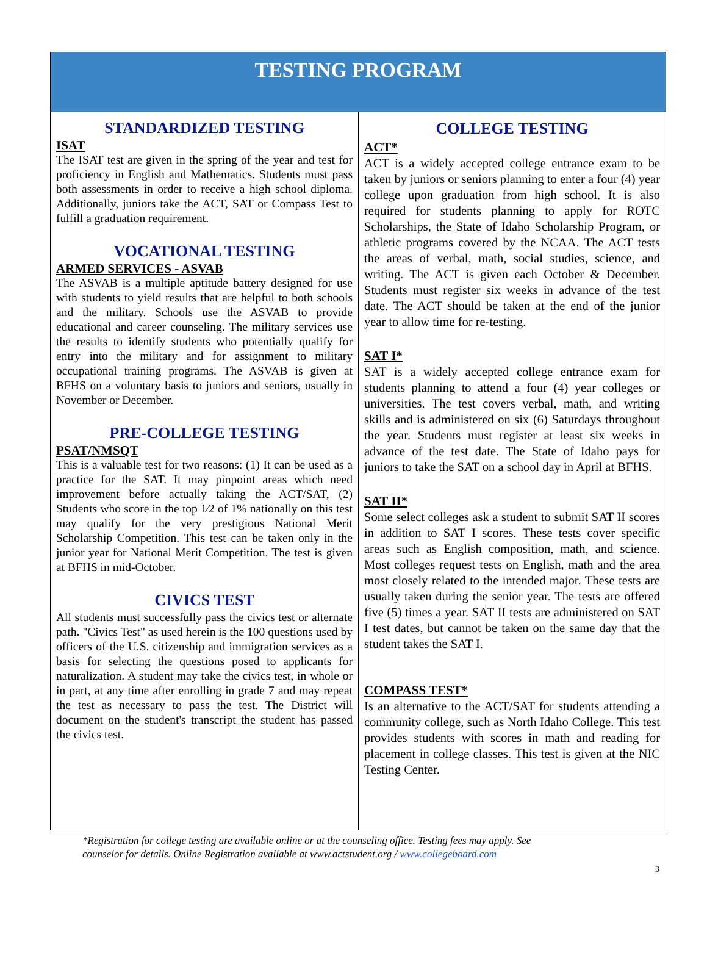| TESTING PROGRAM | |
| --- | --- |
| STANDARDIZED TESTING ISAT The ISAT test are given in the spring of the year and test for proficiency in English and Mathematics. Students must pass both assessments in order to receive a high school diploma. Additionally, juniors take the ACT, SAT or Compass Test to fulfill a graduation requirement. VOCATIONAL TESTING ARMED SERVICES - ASVAB The ASVAB is a multiple aptitude battery designed for use with students to yield results that are helpful to both schools and the military. Schools use the ASVAB to provide educational and career counseling. The military services use the results to identify students who potentially qualify for entry into the military and for assignment to military occupational training programs. The ASVAB is given at BFHS on a voluntary basis to juniors and seniors, usually in November or December. PRE-COLLEGE TESTING PSAT/NMSQT This is a valuable test for two reasons: (1) It can be used as a practice for the SAT. It may pinpoint areas which need improvement before actually taking the ACT/SAT, (2) Students who score in the top 1⁄2 of 1% nationally on this test may qualify for the very prestigious National Merit Scholarship Competition. This test can be taken only in the junior year for National Merit Competition. The test is given at BFHS in mid-October. CIVICS TEST All students must successfully pass the civics test or alternate path. "Civics Test" as used herein is the 100 questions used by officers of the U.S. citizenship and immigration services as a basis for selecting the questions posed to applicants for naturalization. A student may take the civics test, in whole or in part, at any time after enrolling in grade 7 and may repeat the test as necessary to pass the test. The District will document on the student's transcript the student has passed the civics test. | COLLEGE TESTING ACT* ACT is a widely accepted college entrance exam to be taken by juniors or seniors planning to enter a four (4) year college upon graduation from high school. It is also required for students planning to apply for ROTC Scholarships, the State of Idaho Scholarship Program, or athletic programs covered by the NCAA. The ACT tests the areas of verbal, math, social studies, science, and writing. The ACT is given each October & December. Students must register six weeks in advance of the test date. The ACT should be taken at the end of the junior year to allow time for re-testing. SAT I* SAT is a widely accepted college entrance exam for students planning to attend a four (4) year colleges or universities. The test covers verbal, math, and writing skills and is administered on six (6) Saturdays throughout the year. Students must register at least six weeks in advance of the test date. The State of Idaho pays for juniors to take the SAT on a school day in April at BFHS. SAT II* Some select colleges ask a student to submit SAT II scores in addition to SAT I scores. These tests cover specific areas such as English composition, math, and science. Most colleges request tests on English, math and the area most closely related to the intended major. These tests are usually taken during the senior year. The tests are offered five (5) times a year. SAT II tests are administered on SAT I test dates, but cannot be taken on the same day that the student takes the SAT I. COMPASS TEST* Is an alternative to the ACT/SAT for students attending a community college, such as North Idaho College. This test provides students with scores in math and reading for placement in college classes. This test is given at the NIC Testing Center. |
*Registration for college testing are available online or at the counseling office. Testing fees may apply. See
counselor for details. Online Registration available at www.actstudent.org / www.collegeboard.com
3